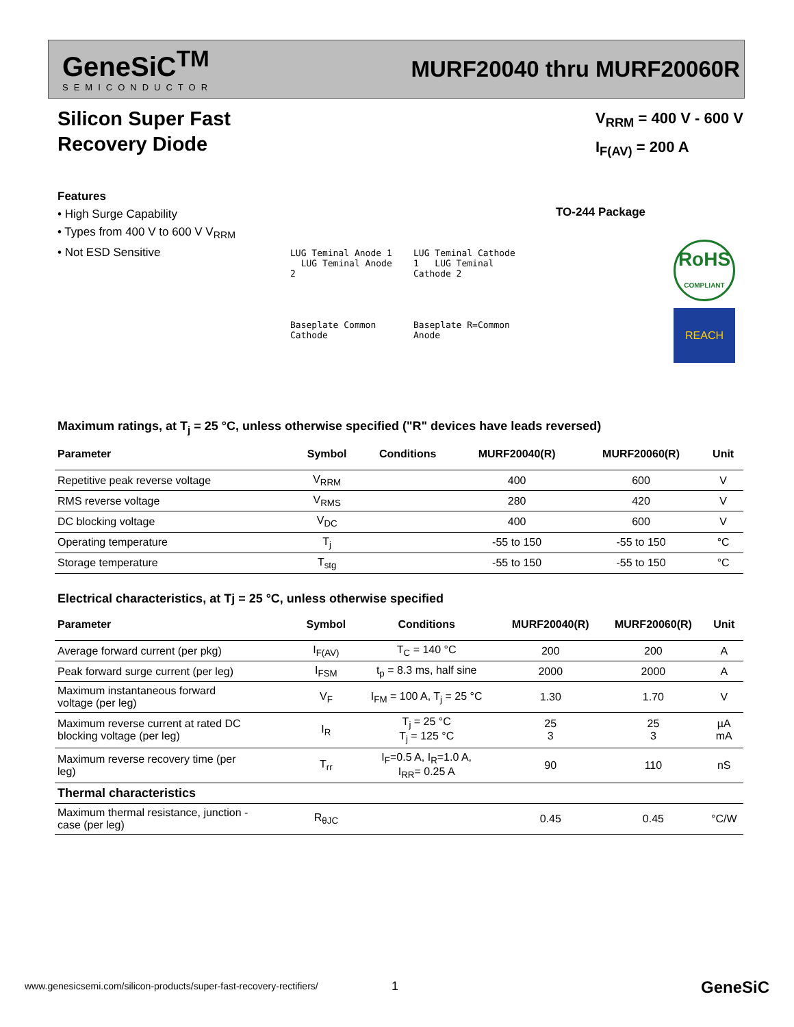GeneSiC<sup>TM</sup>
SEMICONDUCTOR
MURF20040 thru MURF20060R
Silicon Super Fast
Recovery Diode
V<sub>RRM</sub> = 400 V - 600 V
I<sub>F(AV)</sub> = 200 A
Features
• High Surge Capability
• Types from 400 V to 600 V V<sub>RRM</sub>
• Not ESD Sensitive
TO-244 Package
LUG Teminal Anode 1 LUG Teminal Anode 2
Baseplate Common Cathode
LUG Teminal Cathode 1 LUG Teminal Cathode 2
Baseplate R=Common Anode
RoHS
COMPLIANT
REACH
Maximum ratings, at T<sub>j</sub> = 25 °C, unless otherwise specified ("R" devices have leads reversed)
| Parameter | Symbol | Conditions | MURF20040(R) | MURF20060(R) | Unit |
| --- | --- | --- | --- | --- | --- |
| Repetitive peak reverse voltage | V<sub>RRM</sub> | | 400 | 600 | V |
| RMS reverse voltage | V<sub>RMS</sub> | | 280 | 420 | V |
| DC blocking voltage | V<sub>DC</sub> | | 400 | 600 | V |
| Operating temperature | T<sub>j</sub> | | -55 to 150 | -55 to 150 | °C |
| Storage temperature | T<sub>stg</sub> | | -55 to 150 | -55 to 150 | °C |
Electrical characteristics, at Tj = 25 °C, unless otherwise specified
| Parameter | Symbol | Conditions | MURF20040(R) | MURF20060(R) | Unit |
| --- | --- | --- | --- | --- | --- |
| Average forward current (per pkg) | I<sub>F(AV)</sub> | T<sub>C</sub> = 140 °C | 200 | 200 | A |
| Peak forward surge current (per leg) | I<sub>FSM</sub> | t<sub>p</sub> = 8.3 ms, half sine | 2000 | 2000 | A |
| Maximum instantaneous forward voltage (per leg) | V<sub>F</sub> | I<sub>FM</sub> = 100 A, T<sub>j</sub> = 25 °C | 1.30 | 1.70 | V |
| Maximum reverse current at rated DC blocking voltage (per leg) | I<sub>R</sub> | T<sub>j</sub> = 25 °C T<sub>j</sub> = 125 °C | 25 3 | 25 3 | µA mA |
| Maximum reverse recovery time (per leg) | T<sub>rr</sub> | I<sub>F</sub>=0.5 A, I<sub>R</sub>=1.0 A, I<sub>RR</sub>= 0.25 A | 90 | 110 | nS |
| Thermal characteristics | | | | | |
| Maximum thermal resistance, junction - case (per leg) | R<sub>θJC</sub> | | 0.45 | 0.45 | °C/W |
www.genesicsemi.com/silicon-products/super-fast-recovery-rectifiers/
1 GeneSiC